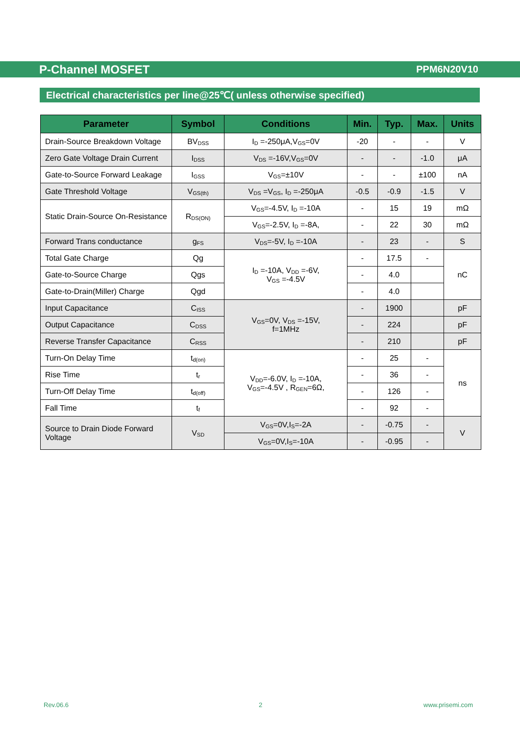P-Channel MOSFET PPM6N20V10
Electrical characteristics per line@25℃( unless otherwise specified)
| Parameter | Symbol | Conditions | Min. | Typ. | Max. | Units |
| --- | --- | --- | --- | --- | --- | --- |
| Drain-Source Breakdown Voltage | BV<sub>DSS</sub> | I<sub>D</sub> =-250μA,V<sub>GS</sub>=0V | -20 | - | - | V |
| Zero Gate Voltage Drain Current | I<sub>DSS</sub> | V<sub>DS</sub> =-16V,V<sub>GS</sub>=0V | - | - | -1.0 | μA |
| Gate-to-Source Forward Leakage | I<sub>GSS</sub> | V<sub>GS</sub>=±10V | - | - | ±100 | nA |
| Gate Threshold Voltage | V<sub>GS(th)</sub> | V<sub>DS</sub> =V<sub>GS</sub>, I<sub>D</sub> =-250μA | -0.5 | -0.9 | -1.5 | V |
| Static Drain-Source On-Resistance | R<sub>DS(ON)</sub> | V<sub>GS</sub>=-4.5V, I<sub>D</sub> =-10A | - | 15 | 19 | mΩ |
| | | V<sub>GS</sub>=-2.5V, I<sub>D</sub> =-8A, | - | 22 | 30 | mΩ |
| Forward Trans conductance | g<sub>FS</sub> | V<sub>DS</sub>=-5V, I<sub>D</sub> =-10A | - | 23 | - | S |
| Total Gate Charge | Qg | I<sub>D</sub> =-10A, V<sub>DD</sub> =-6V, V<sub>GS</sub> =-4.5V | - | 17.5 | - | nC |
| Gate-to-Source Charge | Qgs | | - | 4.0 | | |
| Gate-to-Drain(Miller) Charge | Qgd | | - | 4.0 | | |
| Input Capacitance | C<sub>ISS</sub> | V<sub>GS</sub>=0V, V<sub>DS</sub> =-15V, f=1MHz | - | 1900 | | pF |
| Output Capacitance | C<sub>DSS</sub> | | - | 224 | | pF |
| Reverse Transfer Capacitance | C<sub>RSS</sub> | | - | 210 | | pF |
| Turn-On Delay Time | t<sub>d(on)</sub> | V<sub>DD</sub>=-6.0V, I<sub>D</sub> =-10A, V<sub>GS</sub>=-4.5V , R<sub>GEN</sub>=6Ω, | - | 25 | - | ns |
| Rise Time | t<sub>r</sub> | | - | 36 | - | |
| Turn-Off Delay Time | t<sub>d(off)</sub> | | - | 126 | - | |
| Fall Time | t<sub>f</sub> | | - | 92 | - | |
| Source to Drain Diode Forward Voltage | V<sub>SD</sub> | V<sub>GS</sub>=0V,I<sub>S</sub>=-2A | - | -0.75 | - | V |
| | | V<sub>GS</sub>=0V,I<sub>S</sub>=-10A | - | -0.95 | - | |
Rev.06.6 2 www.prisemi.com